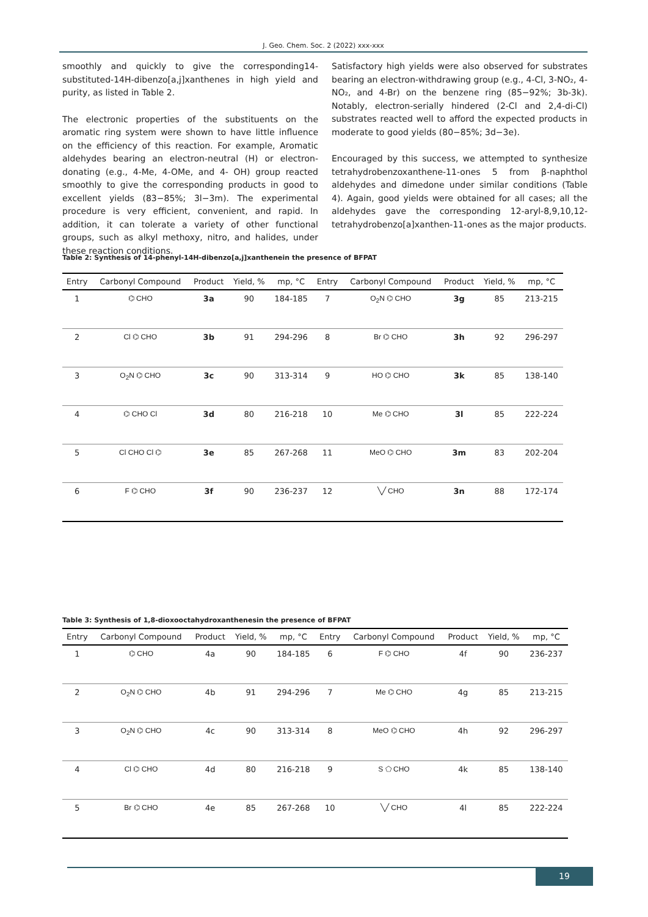J. Geo. Chem. Soc. 2 (2022) xxx-xxx
smoothly and quickly to give the corresponding14-substituted-14H-dibenzo[a,j]xanthenes in high yield and purity, as listed in Table 2.
The electronic properties of the substituents on the aromatic ring system were shown to have little influence on the efficiency of this reaction. For example, Aromatic aldehydes bearing an electron-neutral (H) or electron-donating (e.g., 4-Me, 4-OMe, and 4- OH) group reacted smoothly to give the corresponding products in good to excellent yields (83−85%; 3l−3m). The experimental procedure is very efficient, convenient, and rapid. In addition, it can tolerate a variety of other functional groups, such as alkyl methoxy, nitro, and halides, under these reaction conditions.
Satisfactory high yields were also observed for substrates bearing an electron-withdrawing group (e.g., 4-Cl, 3-NO₂, 4-NO₂, and 4-Br) on the benzene ring (85−92%; 3b-3k). Notably, electron-serially hindered (2-Cl and 2,4-di-Cl) substrates reacted well to afford the expected products in moderate to good yields (80−85%; 3d−3e).
Encouraged by this success, we attempted to synthesize tetrahydrobenzoxanthene-11-ones 5 from β-naphthol aldehydes and dimedone under similar conditions (Table 4). Again, good yields were obtained for all cases; all the aldehydes gave the corresponding 12-aryl-8,9,10,12-tetrahydrobenzo[a]xanthen-11-ones as the major products.
Table 2: Synthesis of 14-phenyl-14H-dibenzo[a,j]xanthenein the presence of BFPAT
| Entry | Carbonyl Compound | Product | Yield, % | mp, °C | Entry | Carbonyl Compound | Product | Yield, % | mp, °C |
| --- | --- | --- | --- | --- | --- | --- | --- | --- | --- |
| 1 | ⌬ CHO | 3a | 90 | 184-185 | 7 | O<sub>2</sub>N ⌬ CHO | 3g | 85 | 213-215 |
| 2 | Cl ⌬ CHO | 3b | 91 | 294-296 | 8 | Br ⌬ CHO | 3h | 92 | 296-297 |
| 3 | O<sub>2</sub>N ⌬ CHO | 3c | 90 | 313-314 | 9 | HO ⌬ CHO | 3k | 85 | 138-140 |
| 4 | ⌬ CHO Cl | 3d | 80 | 216-218 | 10 | Me ⌬ CHO | 3l | 85 | 222-224 |
| 5 | Cl CHO Cl ⌬ | 3e | 85 | 267-268 | 11 | MeO ⌬ CHO | 3m | 83 | 202-204 |
| 6 | F ⌬ CHO | 3f | 90 | 236-237 | 12 | ╲╱ CHO | 3n | 88 | 172-174 |
Table 3: Synthesis of 1,8-dioxooctahydroxanthenesin the presence of BFPAT
| Entry | Carbonyl Compound | Product | Yield, % | mp, °C | Entry | Carbonyl Compound | Product | Yield, % | mp, °C |
| --- | --- | --- | --- | --- | --- | --- | --- | --- | --- |
| 1 | ⌬ CHO | 4a | 90 | 184-185 | 6 | F ⌬ CHO | 4f | 90 | 236-237 |
| 2 | O<sub>2</sub>N ⌬ CHO | 4b | 91 | 294-296 | 7 | Me ⌬ CHO | 4g | 85 | 213-215 |
| 3 | O<sub>2</sub>N ⌬ CHO | 4c | 90 | 313-314 | 8 | MeO ⌬ CHO | 4h | 92 | 296-297 |
| 4 | Cl ⌬ CHO | 4d | 80 | 216-218 | 9 | S ⬠ CHO | 4k | 85 | 138-140 |
| 5 | Br ⌬ CHO | 4e | 85 | 267-268 | 10 | ╲╱ CHO | 4l | 85 | 222-224 |
19